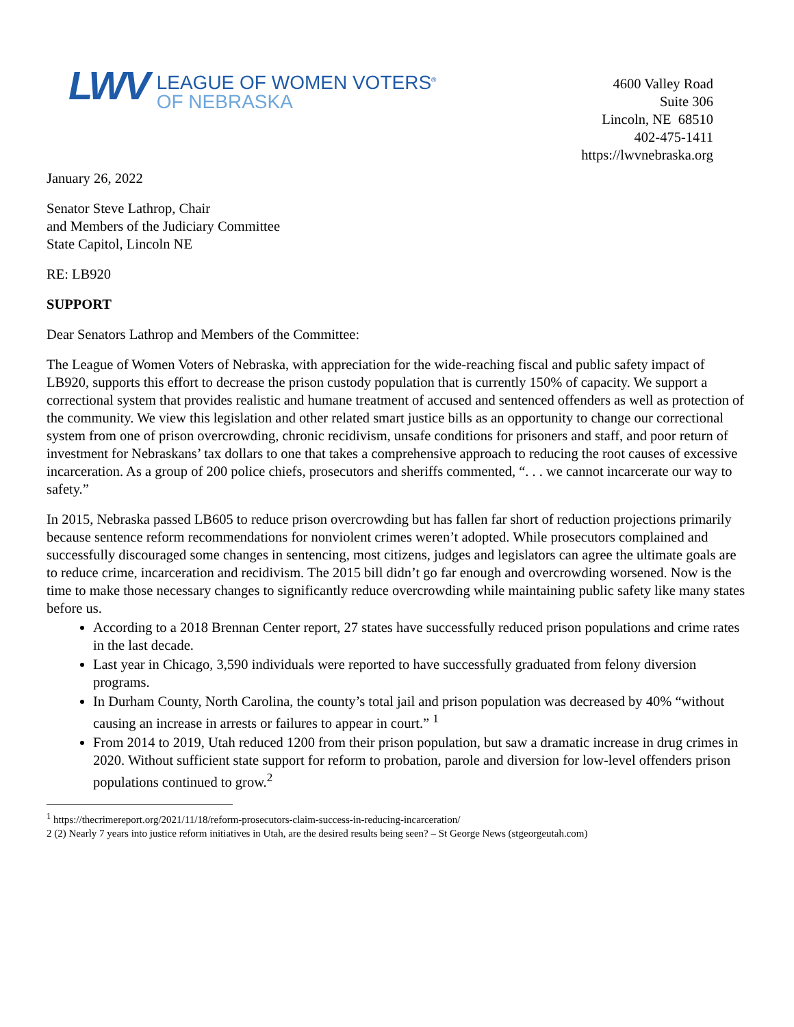LWV
LEAGUE OF WOMEN VOTERS<sup>®</sup>
OF NEBRASKA
4600 Valley Road
Suite 306
Lincoln, NE 68510
402-475-1411
https://lwvnebraska.org
January 26, 2022
Senator Steve Lathrop, Chair
and Members of the Judiciary Committee
State Capitol, Lincoln NE
RE: LB920
SUPPORT
Dear Senators Lathrop and Members of the Committee:
The League of Women Voters of Nebraska, with appreciation for the wide-reaching fiscal and public safety impact of LB920, supports this effort to decrease the prison custody population that is currently 150% of capacity. We support a correctional system that provides realistic and humane treatment of accused and sentenced offenders as well as protection of the community. We view this legislation and other related smart justice bills as an opportunity to change our correctional system from one of prison overcrowding, chronic recidivism, unsafe conditions for prisoners and staff, and poor return of investment for Nebraskans’ tax dollars to one that takes a comprehensive approach to reducing the root causes of excessive incarceration. As a group of 200 police chiefs, prosecutors and sheriffs commented, “. . . we cannot incarcerate our way to safety.”
In 2015, Nebraska passed LB605 to reduce prison overcrowding but has fallen far short of reduction projections primarily because sentence reform recommendations for nonviolent crimes weren’t adopted. While prosecutors complained and successfully discouraged some changes in sentencing, most citizens, judges and legislators can agree the ultimate goals are to reduce crime, incarceration and recidivism. The 2015 bill didn’t go far enough and overcrowding worsened. Now is the time to make those necessary changes to significantly reduce overcrowding while maintaining public safety like many states before us.
According to a 2018 Brennan Center report, 27 states have successfully reduced prison populations and crime rates in the last decade.
Last year in Chicago, 3,590 individuals were reported to have successfully graduated from felony diversion programs.
In Durham County, North Carolina, the county’s total jail and prison population was decreased by 40% “without causing an increase in arrests or failures to appear in court.” <sup>1</sup>
From 2014 to 2019, Utah reduced 1200 from their prison population, but saw a dramatic increase in drug crimes in 2020. Without sufficient state support for reform to probation, parole and diversion for low-level offenders prison populations continued to grow.<sup>2</sup>
<sup>1</sup> https://thecrimereport.org/2021/11/18/reform-prosecutors-claim-success-in-reducing-incarceration/
2 (2) Nearly 7 years into justice reform initiatives in Utah, are the desired results being seen? – St George News (stgeorgeutah.com)